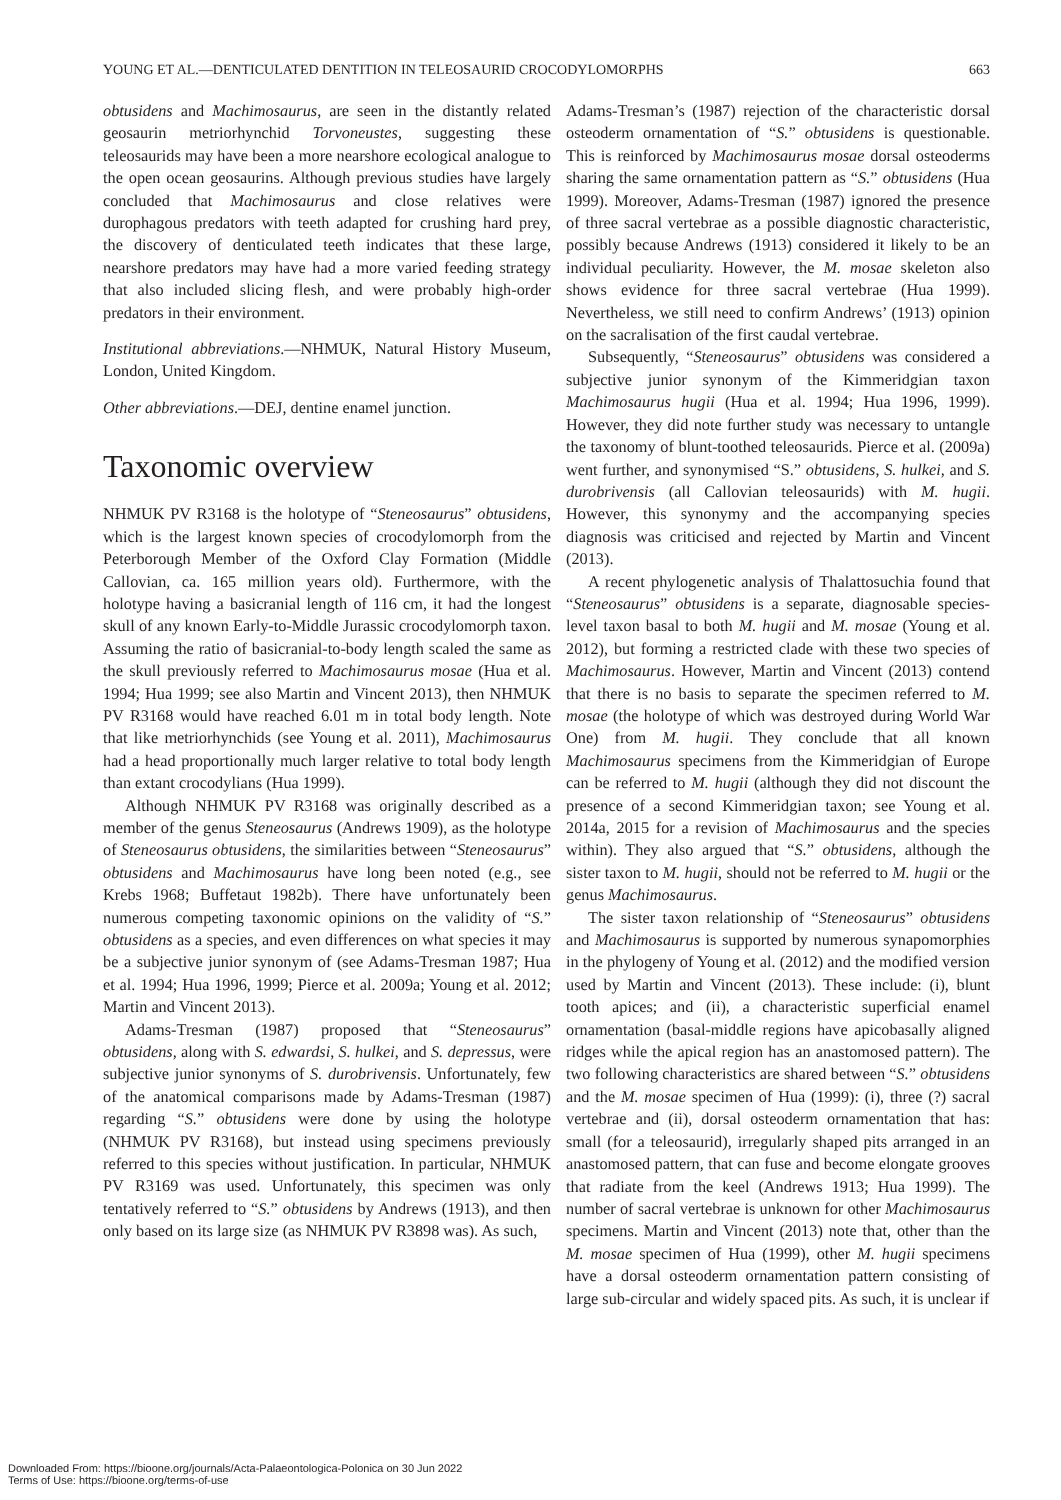YOUNG ET AL.—DENTICULATED DENTITION IN TELEOSAURID CROCODYLOMORPHS 663
obtusidens and Machimosaurus, are seen in the distantly related geosaurin metriorhynchid Torvoneustes, suggesting these teleosaurids may have been a more nearshore ecological analogue to the open ocean geosaurins. Although previous studies have largely concluded that Machimosaurus and close relatives were durophagous predators with teeth adapted for crushing hard prey, the discovery of denticulated teeth indicates that these large, nearshore predators may have had a more varied feeding strategy that also included slicing flesh, and were probably high-order predators in their environment.
Institutional abbreviations.—NHMUK, Natural History Museum, London, United Kingdom.
Other abbreviations.—DEJ, dentine enamel junction.
Taxonomic overview
NHMUK PV R3168 is the holotype of “Steneosaurus” obtusidens, which is the largest known species of crocodylomorph from the Peterborough Member of the Oxford Clay Formation (Middle Callovian, ca. 165 million years old). Furthermore, with the holotype having a basicranial length of 116 cm, it had the longest skull of any known Early-to-Middle Jurassic crocodylomorph taxon. Assuming the ratio of basicranial-to-body length scaled the same as the skull previously referred to Machimosaurus mosae (Hua et al. 1994; Hua 1999; see also Martin and Vincent 2013), then NHMUK PV R3168 would have reached 6.01 m in total body length. Note that like metriorhynchids (see Young et al. 2011), Machimosaurus had a head proportionally much larger relative to total body length than extant crocodylians (Hua 1999).
Although NHMUK PV R3168 was originally described as a member of the genus Steneosaurus (Andrews 1909), as the holotype of Steneosaurus obtusidens, the similarities between “Steneosaurus” obtusidens and Machimosaurus have long been noted (e.g., see Krebs 1968; Buffetaut 1982b). There have unfortunately been numerous competing taxonomic opinions on the validity of “S.” obtusidens as a species, and even differences on what species it may be a subjective junior synonym of (see Adams-Tresman 1987; Hua et al. 1994; Hua 1996, 1999; Pierce et al. 2009a; Young et al. 2012; Martin and Vincent 2013).
Adams-Tresman (1987) proposed that “Steneosaurus” obtusidens, along with S. edwardsi, S. hulkei, and S. depressus, were subjective junior synonyms of S. durobrivensis. Unfortunately, few of the anatomical comparisons made by Adams-Tresman (1987) regarding “S.” obtusidens were done by using the holotype (NHMUK PV R3168), but instead using specimens previously referred to this species without justification. In particular, NHMUK PV R3169 was used. Unfortunately, this specimen was only tentatively referred to “S.” obtusidens by Andrews (1913), and then only based on its large size (as NHMUK PV R3898 was). As such,
Adams-Tresman’s (1987) rejection of the characteristic dorsal osteoderm ornamentation of “S.” obtusidens is questionable. This is reinforced by Machimosaurus mosae dorsal osteoderms sharing the same ornamentation pattern as “S.” obtusidens (Hua 1999). Moreover, Adams-Tresman (1987) ignored the presence of three sacral vertebrae as a possible diagnostic characteristic, possibly because Andrews (1913) considered it likely to be an individual peculiarity. However, the M. mosae skeleton also shows evidence for three sacral vertebrae (Hua 1999). Nevertheless, we still need to confirm Andrews’ (1913) opinion on the sacralisation of the first caudal vertebrae.
Subsequently, “Steneosaurus” obtusidens was considered a subjective junior synonym of the Kimmeridgian taxon Machimosaurus hugii (Hua et al. 1994; Hua 1996, 1999). However, they did note further study was necessary to untangle the taxonomy of blunt-toothed teleosaurids. Pierce et al. (2009a) went further, and synonymised “S.” obtusidens, S. hulkei, and S. durobrivensis (all Callovian teleosaurids) with M. hugii. However, this synonymy and the accompanying species diagnosis was criticised and rejected by Martin and Vincent (2013).
A recent phylogenetic analysis of Thalattosuchia found that “Steneosaurus” obtusidens is a separate, diagnosable species-level taxon basal to both M. hugii and M. mosae (Young et al. 2012), but forming a restricted clade with these two species of Machimosaurus. However, Martin and Vincent (2013) contend that there is no basis to separate the specimen referred to M. mosae (the holotype of which was destroyed during World War One) from M. hugii. They conclude that all known Machimosaurus specimens from the Kimmeridgian of Europe can be referred to M. hugii (although they did not discount the presence of a second Kimmeridgian taxon; see Young et al. 2014a, 2015 for a revision of Machimosaurus and the species within). They also argued that “S.” obtusidens, although the sister taxon to M. hugii, should not be referred to M. hugii or the genus Machimosaurus.
The sister taxon relationship of “Steneosaurus” obtusidens and Machimosaurus is supported by numerous synapomorphies in the phylogeny of Young et al. (2012) and the modified version used by Martin and Vincent (2013). These include: (i), blunt tooth apices; and (ii), a characteristic superficial enamel ornamentation (basal-middle regions have apicobasally aligned ridges while the apical region has an anastomosed pattern). The two following characteristics are shared between “S.” obtusidens and the M. mosae specimen of Hua (1999): (i), three (?) sacral vertebrae and (ii), dorsal osteoderm ornamentation that has: small (for a teleosaurid), irregularly shaped pits arranged in an anastomosed pattern, that can fuse and become elongate grooves that radiate from the keel (Andrews 1913; Hua 1999). The number of sacral vertebrae is unknown for other Machimosaurus specimens. Martin and Vincent (2013) note that, other than the M. mosae specimen of Hua (1999), other M. hugii specimens have a dorsal osteoderm ornamentation pattern consisting of large sub-circular and widely spaced pits. As such, it is unclear if
Downloaded From: https://bioone.org/journals/Acta-Palaeontologica-Polonica on 30 Jun 2022
Terms of Use: https://bioone.org/terms-of-use